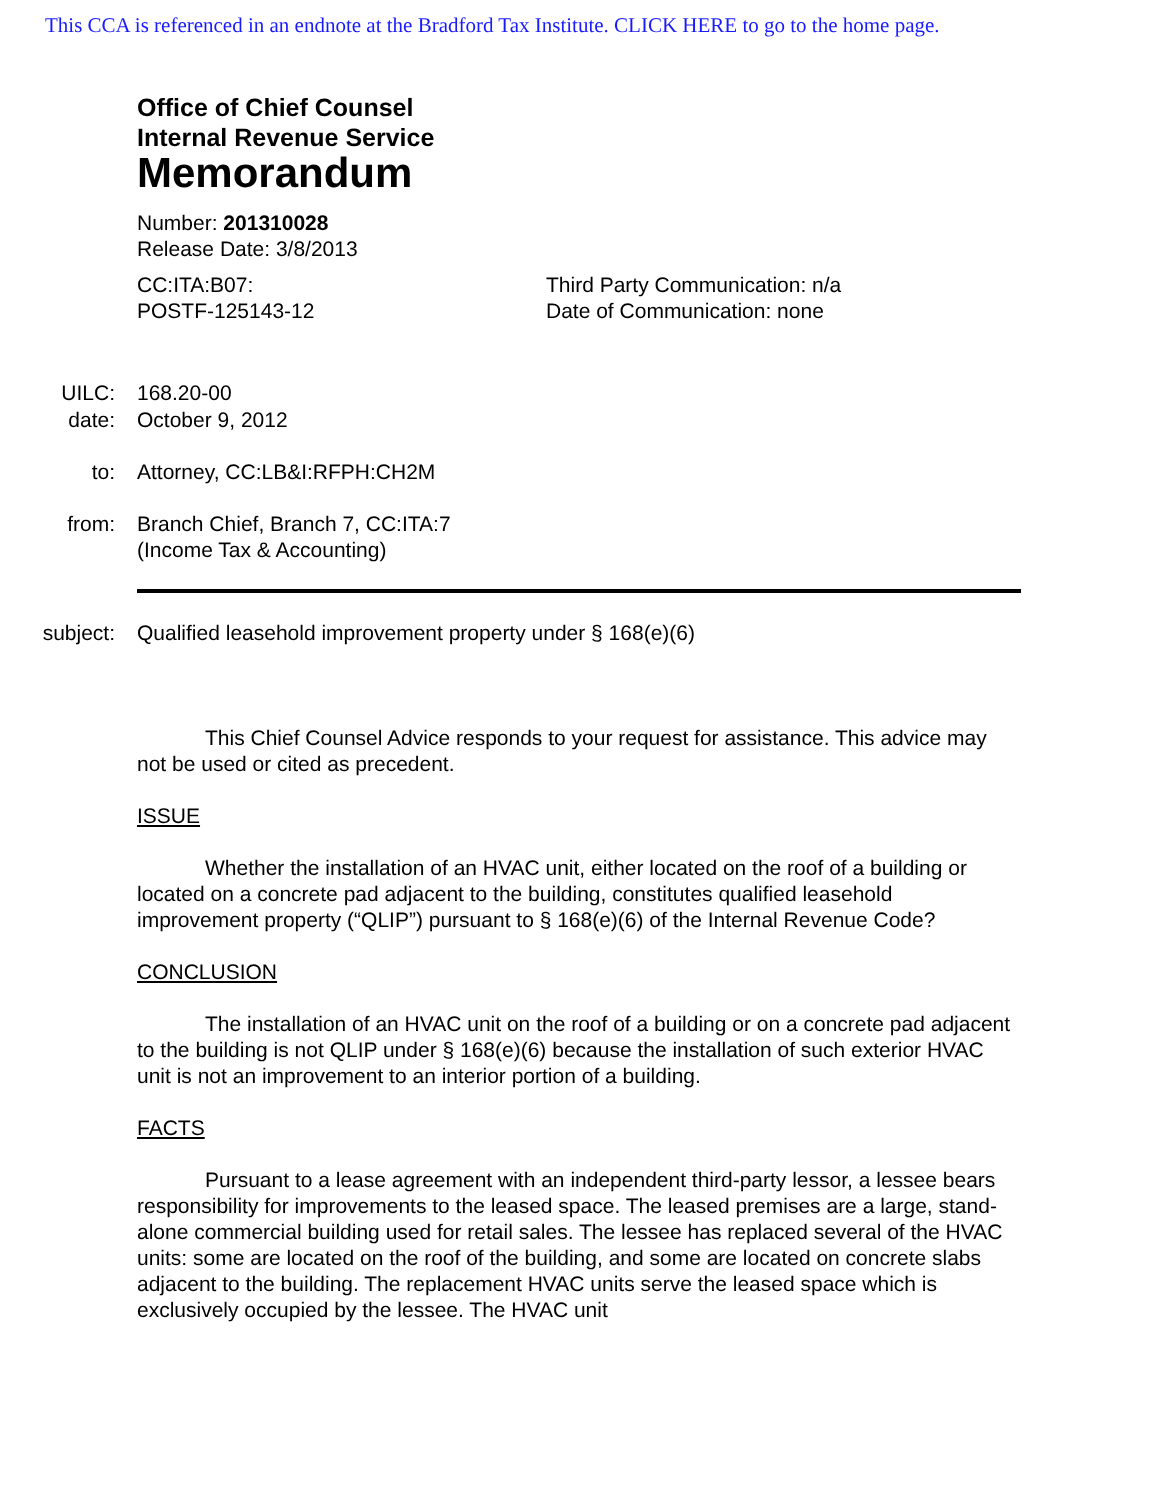This CCA is referenced in an endnote at the Bradford Tax Institute. CLICK HERE to go to the home page.
Office of Chief Counsel
Internal Revenue Service
Memorandum
Number: 201310028
Release Date: 3/8/2013
CC:ITA:B07:
POSTF-125143-12
Third Party Communication: n/a
Date of Communication: none
UILC: 168.20-00
date: October 9, 2012
to: Attorney, CC:LB&I:RFPH:CH2M
from: Branch Chief, Branch 7, CC:ITA:7
(Income Tax & Accounting)
subject: Qualified leasehold improvement property under § 168(e)(6)
This Chief Counsel Advice responds to your request for assistance. This advice may not be used or cited as precedent.
ISSUE
Whether the installation of an HVAC unit, either located on the roof of a building or located on a concrete pad adjacent to the building, constitutes qualified leasehold improvement property (“QLIP”) pursuant to § 168(e)(6) of the Internal Revenue Code?
CONCLUSION
The installation of an HVAC unit on the roof of a building or on a concrete pad adjacent to the building is not QLIP under § 168(e)(6) because the installation of such exterior HVAC unit is not an improvement to an interior portion of a building.
FACTS
Pursuant to a lease agreement with an independent third-party lessor, a lessee bears responsibility for improvements to the leased space. The leased premises are a large, stand-alone commercial building used for retail sales. The lessee has replaced several of the HVAC units: some are located on the roof of the building, and some are located on concrete slabs adjacent to the building. The replacement HVAC units serve the leased space which is exclusively occupied by the lessee. The HVAC unit